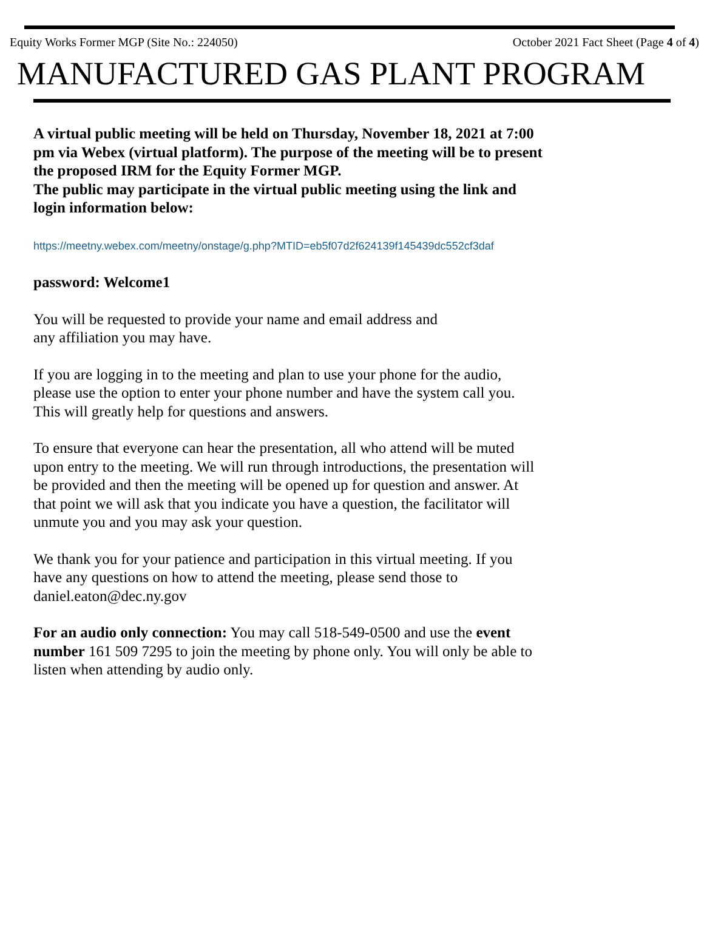Equity Works Former MGP (Site No.: 224050) October 2021 Fact Sheet (Page 4 of 4)
MANUFACTURED GAS PLANT PROGRAM
A virtual public meeting will be held on Thursday, November 18, 2021 at 7:00 pm via Webex (virtual platform). The purpose of the meeting will be to present the proposed IRM for the Equity Former MGP.
The public may participate in the virtual public meeting using the link and login information below:
https://meetny.webex.com/meetny/onstage/g.php?MTID=eb5f07d2f624139f145439dc552cf3daf
password: Welcome1
You will be requested to provide your name and email address and
any affiliation you may have.
If you are logging in to the meeting and plan to use your phone for the audio, please use the option to enter your phone number and have the system call you. This will greatly help for questions and answers.
To ensure that everyone can hear the presentation, all who attend will be muted upon entry to the meeting. We will run through introductions, the presentation will be provided and then the meeting will be opened up for question and answer. At that point we will ask that you indicate you have a question, the facilitator will unmute you and you may ask your question.
We thank you for your patience and participation in this virtual meeting. If you have any questions on how to attend the meeting, please send those to daniel.eaton@dec.ny.gov
For an audio only connection: You may call 518-549-0500 and use the event number 161 509 7295 to join the meeting by phone only. You will only be able to listen when attending by audio only.